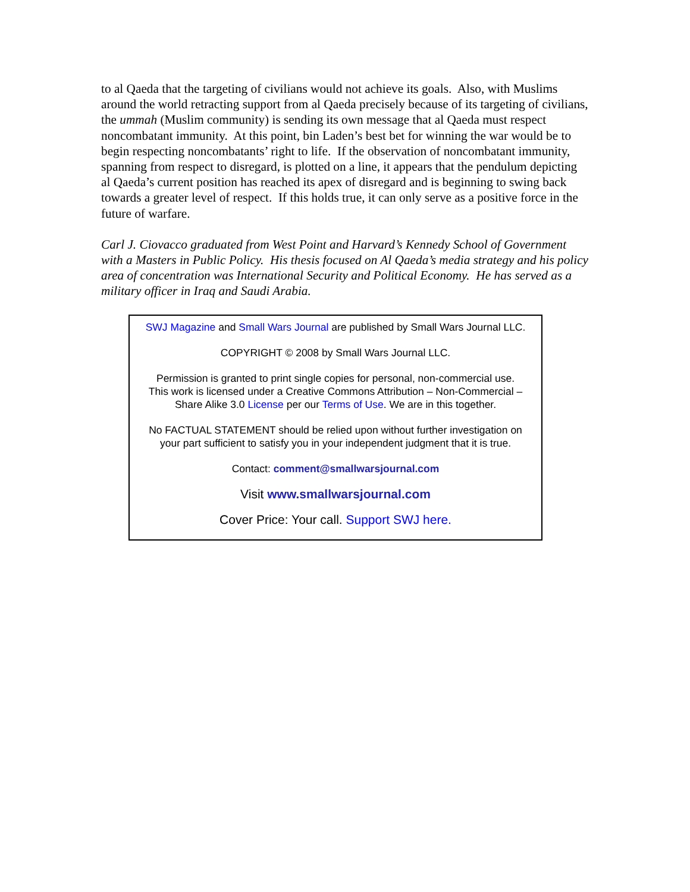to al Qaeda that the targeting of civilians would not achieve its goals. Also, with Muslims around the world retracting support from al Qaeda precisely because of its targeting of civilians, the ummah (Muslim community) is sending its own message that al Qaeda must respect noncombatant immunity. At this point, bin Laden’s best bet for winning the war would be to begin respecting noncombatants’ right to life. If the observation of noncombatant immunity, spanning from respect to disregard, is plotted on a line, it appears that the pendulum depicting al Qaeda’s current position has reached its apex of disregard and is beginning to swing back towards a greater level of respect. If this holds true, it can only serve as a positive force in the future of warfare.
Carl J. Ciovacco graduated from West Point and Harvard’s Kennedy School of Government with a Masters in Public Policy. His thesis focused on Al Qaeda’s media strategy and his policy area of concentration was International Security and Political Economy. He has served as a military officer in Iraq and Saudi Arabia.
SWJ Magazine and Small Wars Journal are published by Small Wars Journal LLC.
COPYRIGHT © 2008 by Small Wars Journal LLC.
Permission is granted to print single copies for personal, non-commercial use.
This work is licensed under a Creative Commons Attribution – Non-Commercial –
Share Alike 3.0 License per our Terms of Use. We are in this together.
No FACTUAL STATEMENT should be relied upon without further investigation on
your part sufficient to satisfy you in your independent judgment that it is true.
Contact: comment@smallwarsjournal.com
Visit www.smallwarsjournal.com
Cover Price: Your call. Support SWJ here.